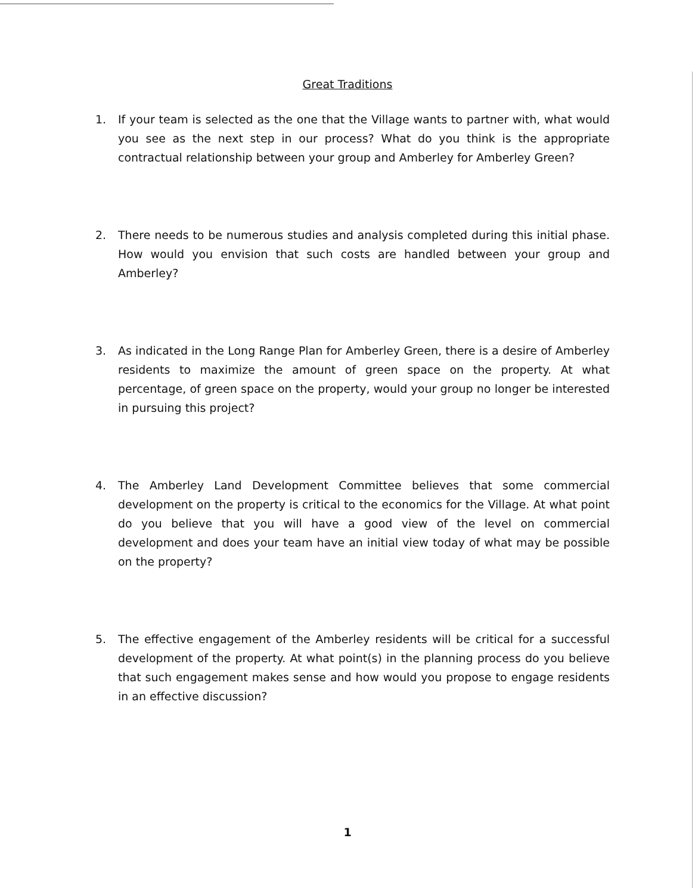Great Traditions
1. If your team is selected as the one that the Village wants to partner with, what would you see as the next step in our process? What do you think is the appropriate contractual relationship between your group and Amberley for Amberley Green?
2. There needs to be numerous studies and analysis completed during this initial phase. How would you envision that such costs are handled between your group and Amberley?
3. As indicated in the Long Range Plan for Amberley Green, there is a desire of Amberley residents to maximize the amount of green space on the property. At what percentage, of green space on the property, would your group no longer be interested in pursuing this project?
4. The Amberley Land Development Committee believes that some commercial development on the property is critical to the economics for the Village. At what point do you believe that you will have a good view of the level on commercial development and does your team have an initial view today of what may be possible on the property?
5. The effective engagement of the Amberley residents will be critical for a successful development of the property. At what point(s) in the planning process do you believe that such engagement makes sense and how would you propose to engage residents in an effective discussion?
1